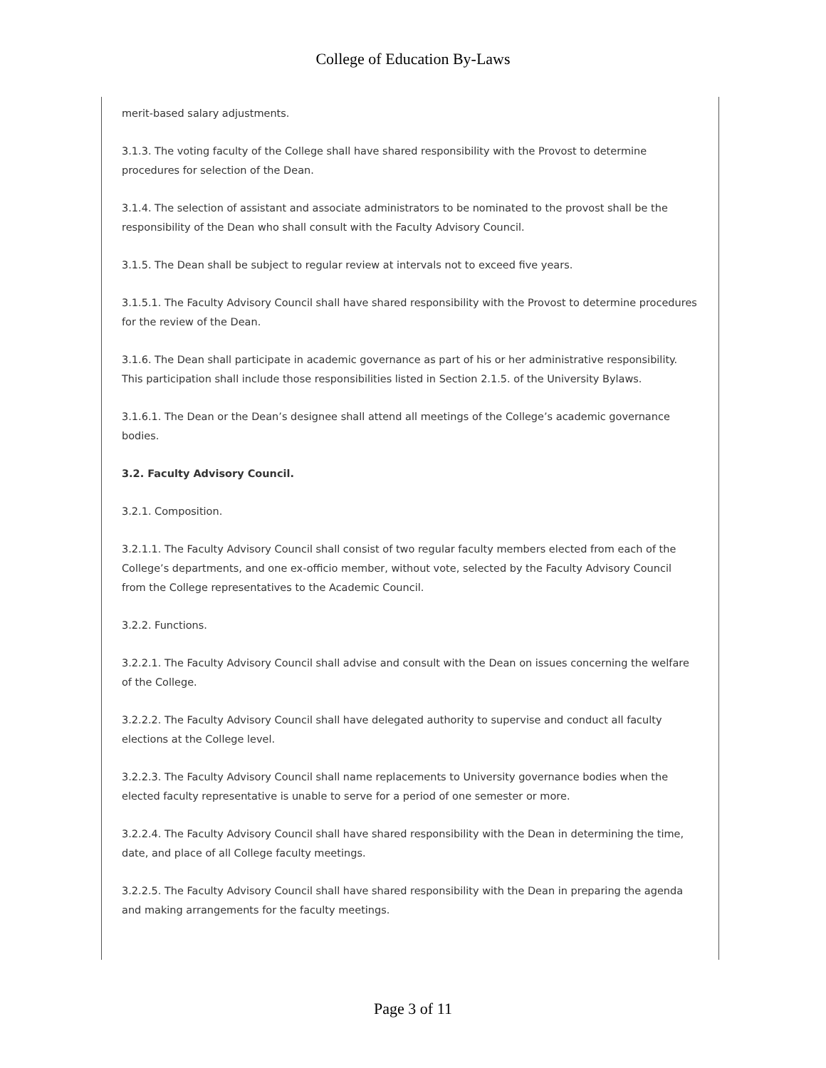College of Education By-Laws
merit-based salary adjustments.
3.1.3. The voting faculty of the College shall have shared responsibility with the Provost to determine procedures for selection of the Dean.
3.1.4. The selection of assistant and associate administrators to be nominated to the provost shall be the responsibility of the Dean who shall consult with the Faculty Advisory Council.
3.1.5. The Dean shall be subject to regular review at intervals not to exceed five years.
3.1.5.1. The Faculty Advisory Council shall have shared responsibility with the Provost to determine procedures for the review of the Dean.
3.1.6. The Dean shall participate in academic governance as part of his or her administrative responsibility. This participation shall include those responsibilities listed in Section 2.1.5. of the University Bylaws.
3.1.6.1. The Dean or the Dean’s designee shall attend all meetings of the College’s academic governance bodies.
3.2. Faculty Advisory Council.
3.2.1. Composition.
3.2.1.1. The Faculty Advisory Council shall consist of two regular faculty members elected from each of the College’s departments, and one ex-officio member, without vote, selected by the Faculty Advisory Council from the College representatives to the Academic Council.
3.2.2. Functions.
3.2.2.1. The Faculty Advisory Council shall advise and consult with the Dean on issues concerning the welfare of the College.
3.2.2.2. The Faculty Advisory Council shall have delegated authority to supervise and conduct all faculty elections at the College level.
3.2.2.3. The Faculty Advisory Council shall name replacements to University governance bodies when the elected faculty representative is unable to serve for a period of one semester or more.
3.2.2.4. The Faculty Advisory Council shall have shared responsibility with the Dean in determining the time, date, and place of all College faculty meetings.
3.2.2.5. The Faculty Advisory Council shall have shared responsibility with the Dean in preparing the agenda and making arrangements for the faculty meetings.
Page 3 of 11